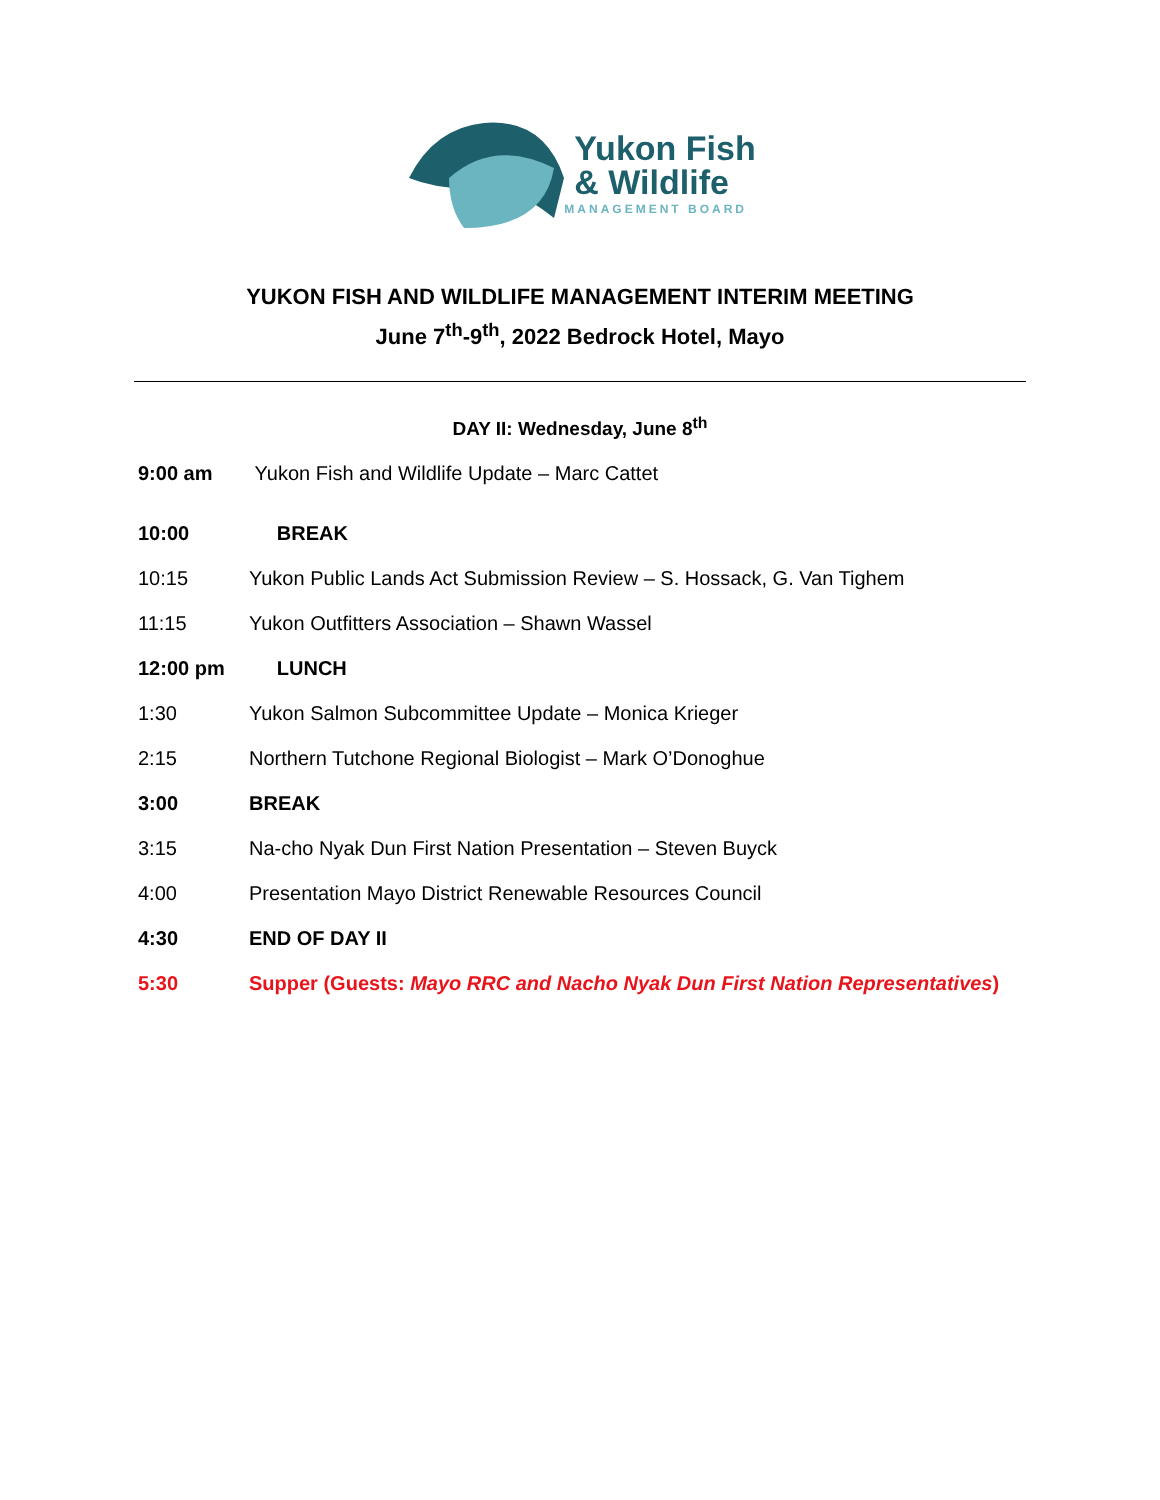Yukon Fish
& Wildlife
MANAGEMENT BOARD
YUKON FISH AND WILDLIFE MANAGEMENT INTERIM MEETING
June 7<sup>th</sup>-9<sup>th</sup>, 2022 Bedrock Hotel, Mayo
DAY II: Wednesday, June 8<sup>th</sup>
9:00 am Yukon Fish and Wildlife Update – Marc Cattet
10:00 BREAK
10:15 Yukon Public Lands Act Submission Review – S. Hossack, G. Van Tighem
11:15 Yukon Outfitters Association – Shawn Wassel
12:00 pm LUNCH
1:30 Yukon Salmon Subcommittee Update – Monica Krieger
2:15 Northern Tutchone Regional Biologist – Mark O’Donoghue
3:00 BREAK
3:15 Na-cho Nyak Dun First Nation Presentation – Steven Buyck
4:00 Presentation Mayo District Renewable Resources Council
4:30 END OF DAY II
5:30 Supper (Guests: Mayo RRC and Nacho Nyak Dun First Nation Representatives)